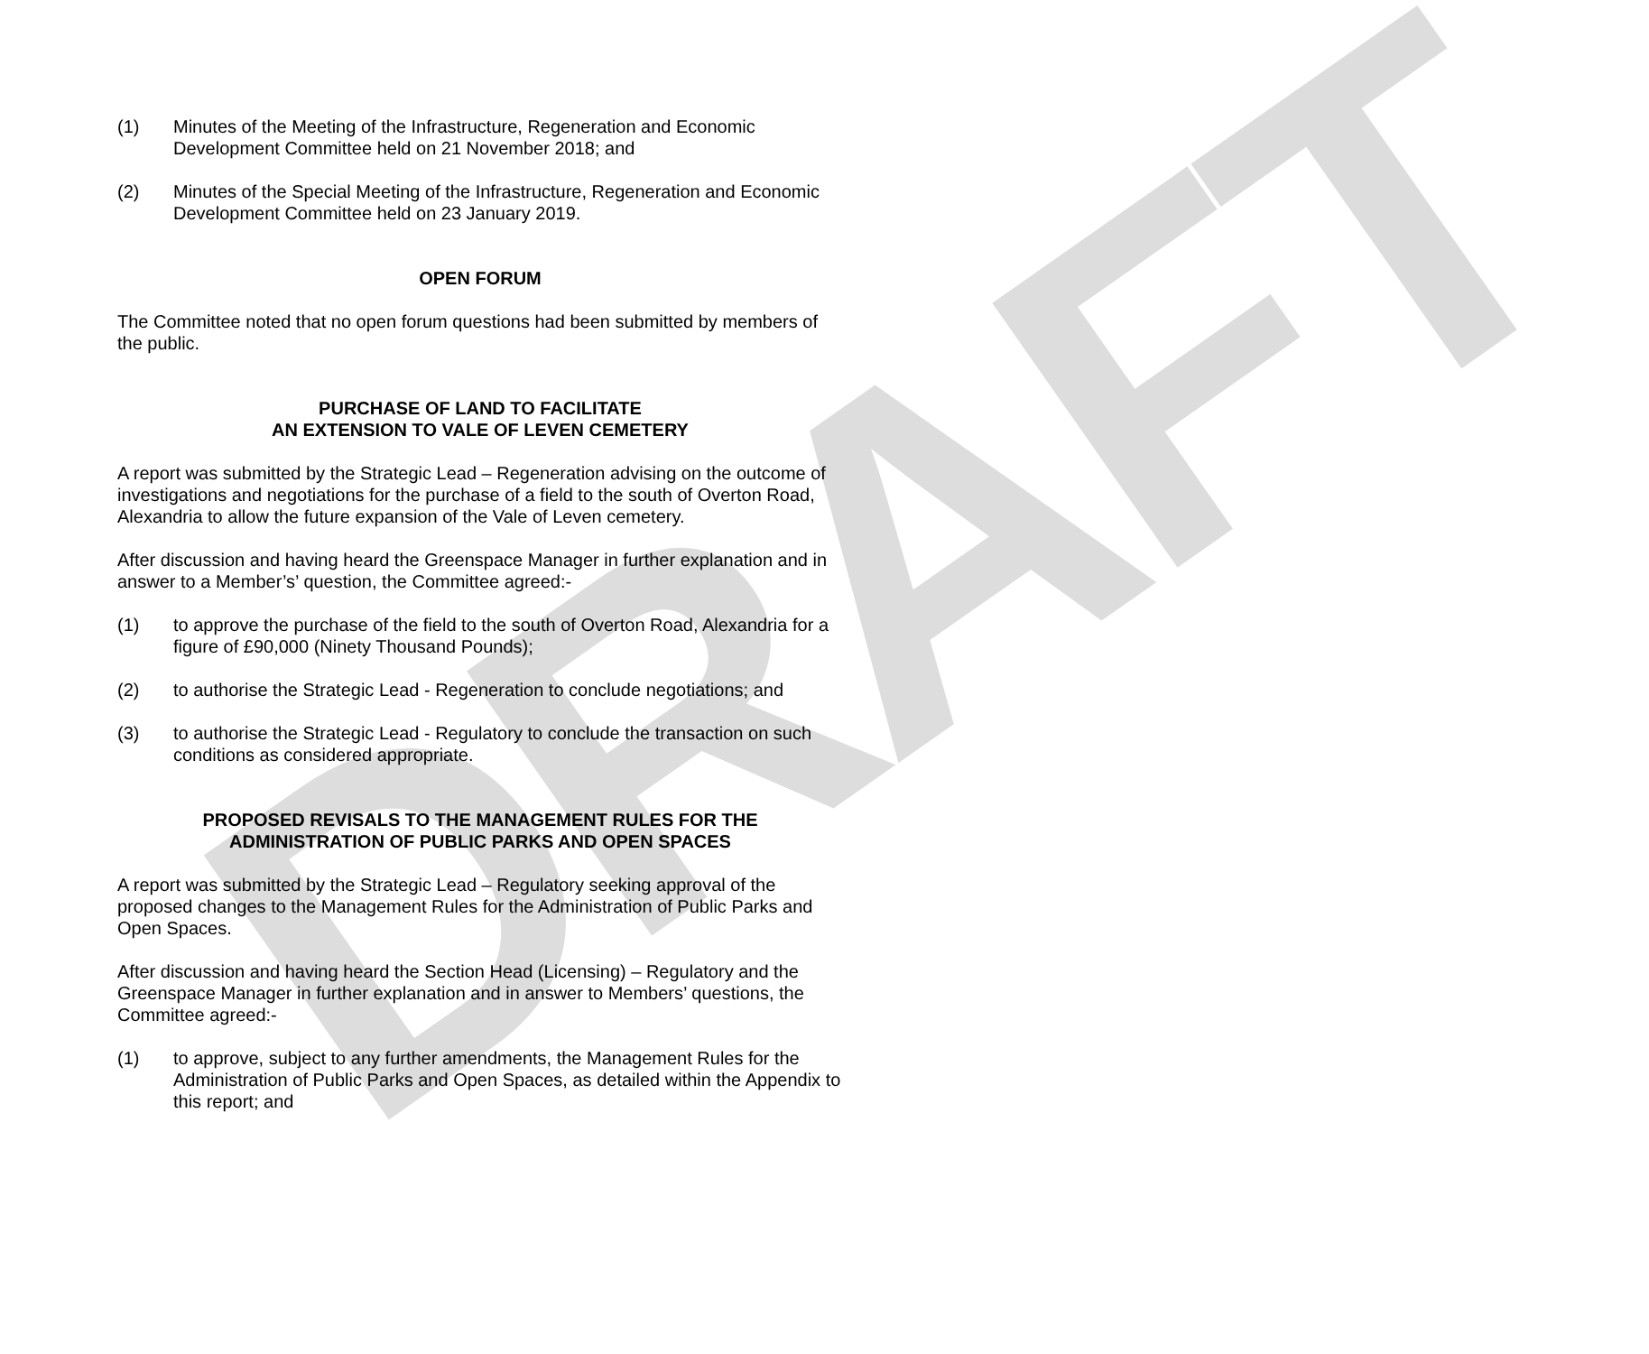DRAFT
(1) Minutes of the Meeting of the Infrastructure, Regeneration and Economic Development Committee held on 21 November 2018; and
(2) Minutes of the Special Meeting of the Infrastructure, Regeneration and Economic Development Committee held on 23 January 2019.
OPEN FORUM
The Committee noted that no open forum questions had been submitted by members of the public.
PURCHASE OF LAND TO FACILITATE
AN EXTENSION TO VALE OF LEVEN CEMETERY
A report was submitted by the Strategic Lead – Regeneration advising on the outcome of investigations and negotiations for the purchase of a field to the south of Overton Road, Alexandria to allow the future expansion of the Vale of Leven cemetery.
After discussion and having heard the Greenspace Manager in further explanation and in answer to a Member’s’ question, the Committee agreed:-
(1) to approve the purchase of the field to the south of Overton Road, Alexandria for a figure of £90,000 (Ninety Thousand Pounds);
(2) to authorise the Strategic Lead - Regeneration to conclude negotiations; and
(3) to authorise the Strategic Lead - Regulatory to conclude the transaction on such conditions as considered appropriate.
PROPOSED REVISALS TO THE MANAGEMENT RULES FOR THE
ADMINISTRATION OF PUBLIC PARKS AND OPEN SPACES
A report was submitted by the Strategic Lead – Regulatory seeking approval of the proposed changes to the Management Rules for the Administration of Public Parks and Open Spaces.
After discussion and having heard the Section Head (Licensing) – Regulatory and the Greenspace Manager in further explanation and in answer to Members’ questions, the Committee agreed:-
(1) to approve, subject to any further amendments, the Management Rules for the Administration of Public Parks and Open Spaces, as detailed within the Appendix to this report; and